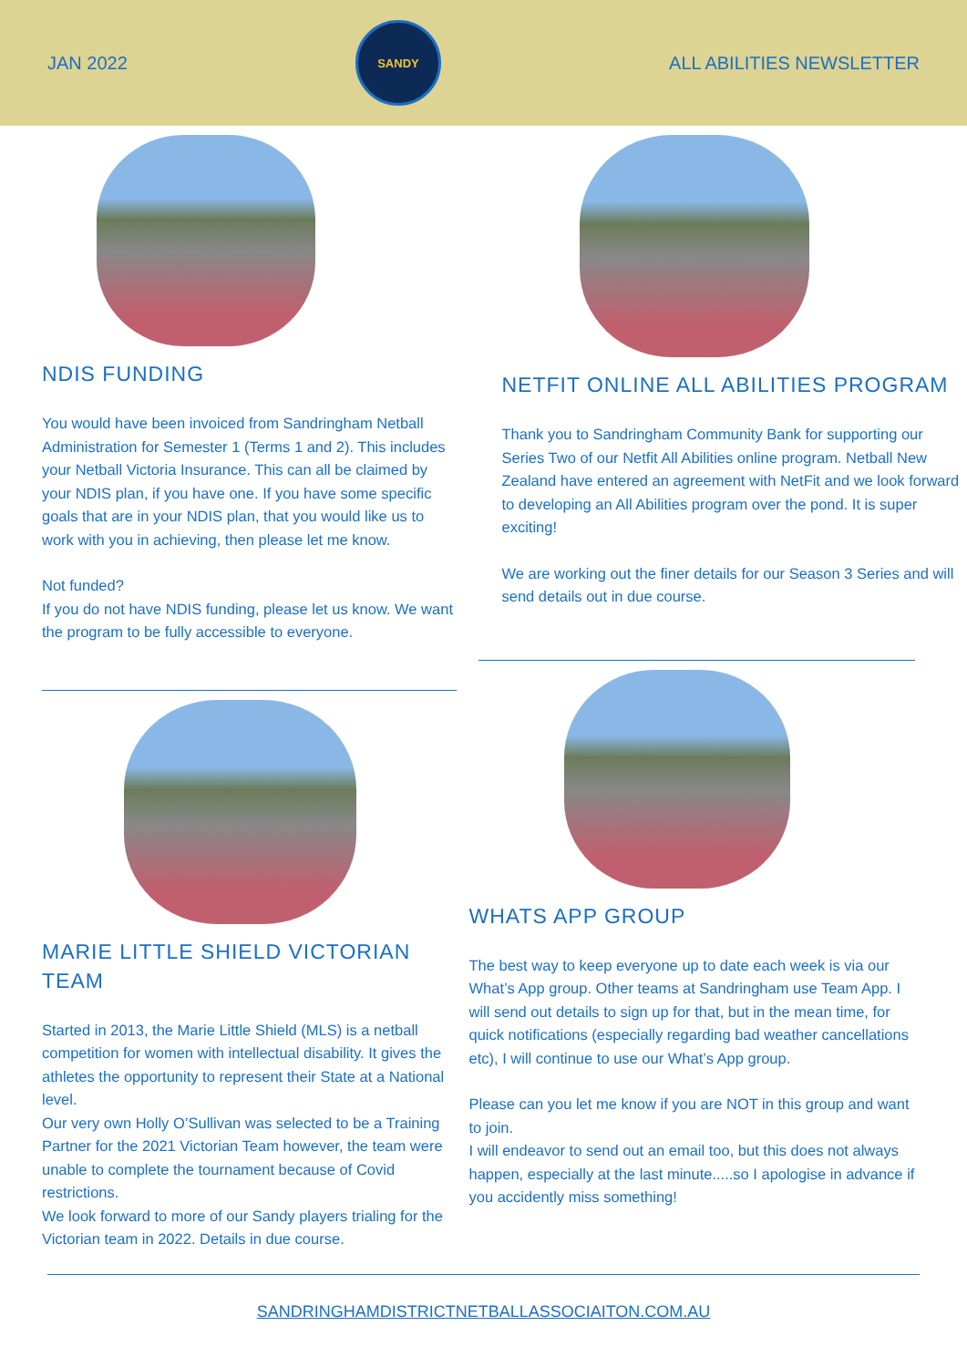JAN 2022
SANDY
ALL ABILITIES NEWSLETTER
NDIS FUNDING
You would have been invoiced from Sandringham Netball Administration for Semester 1 (Terms 1 and 2). This includes your Netball Victoria Insurance. This can all be claimed by your NDIS plan, if you have one. If you have some specific goals that are in your NDIS plan, that you would like us to work with you in achieving, then please let me know.
Not funded?
If you do not have NDIS funding, please let us know. We want the program to be fully accessible to everyone.
MARIE LITTLE SHIELD VICTORIAN TEAM
Started in 2013, the Marie Little Shield (MLS) is a netball competition for women with intellectual disability. It gives the athletes the opportunity to represent their State at a National level.
Our very own Holly O’Sullivan was selected to be a Training Partner for the 2021 Victorian Team however, the team were unable to complete the tournament because of Covid restrictions.
We look forward to more of our Sandy players trialing for the Victorian team in 2022. Details in due course.
NETFIT ONLINE ALL ABILITIES PROGRAM
Thank you to Sandringham Community Bank for supporting our Series Two of our Netfit All Abilities online program. Netball New Zealand have entered an agreement with NetFit and we look forward to developing an All Abilities program over the pond. It is super exciting!
We are working out the finer details for our Season 3 Series and will send details out in due course.
WHATS APP GROUP
The best way to keep everyone up to date each week is via our What’s App group. Other teams at Sandringham use Team App. I will send out details to sign up for that, but in the mean time, for quick notifications (especially regarding bad weather cancellations etc), I will continue to use our What’s App group.
Please can you let me know if you are NOT in this group and want to join.
I will endeavor to send out an email too, but this does not always happen, especially at the last minute.....so I apologise in advance if you accidently miss something!
SANDRINGHAMDISTRICTNETBALLASSOCIAITON.COM.AU